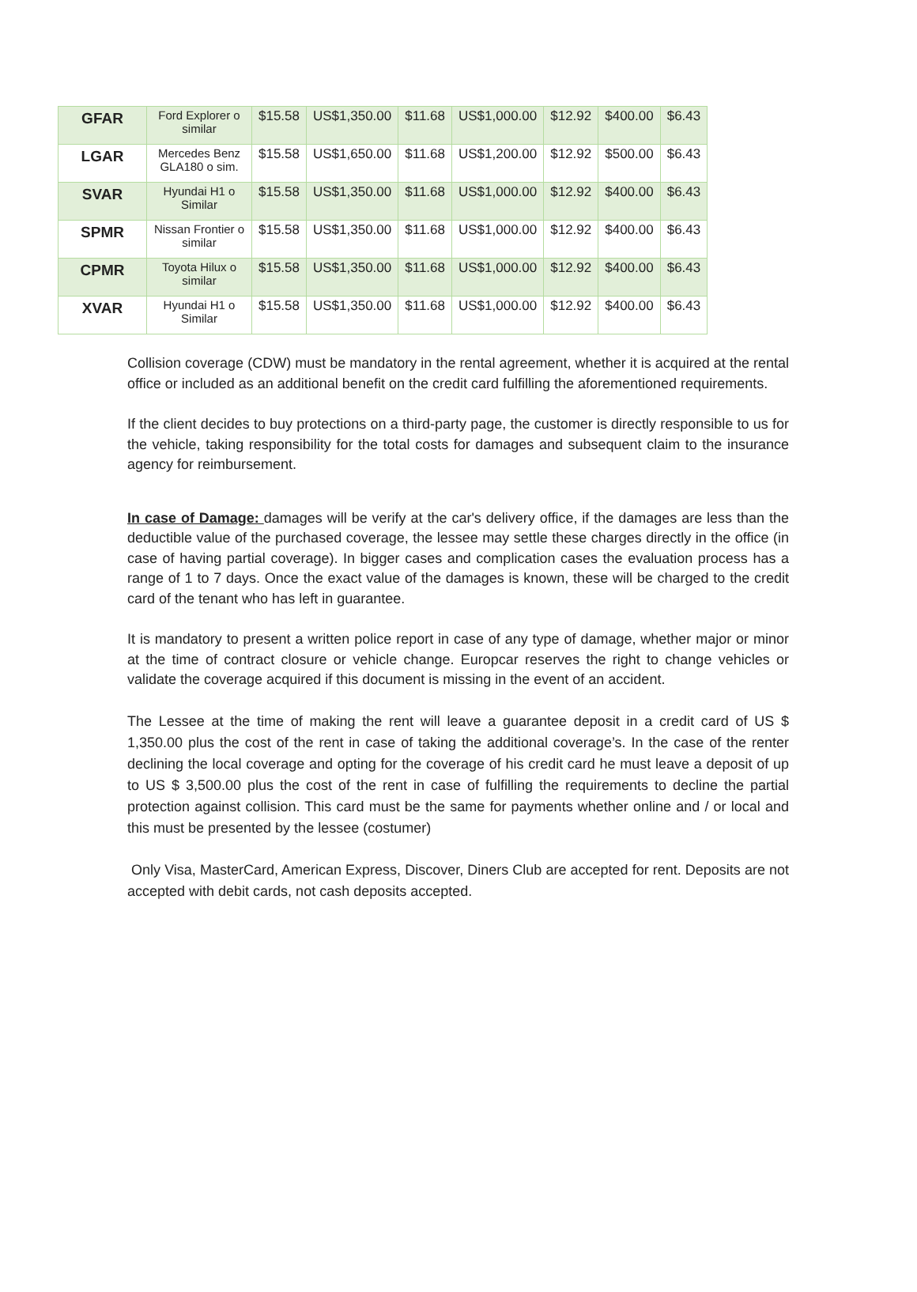| GFAR | Ford Explorer o similar | $15.58 | US$1,350.00 | $11.68 | US$1,000.00 | $12.92 | $400.00 | $6.43 |
| LGAR | Mercedes Benz GLA180 o sim. | $15.58 | US$1,650.00 | $11.68 | US$1,200.00 | $12.92 | $500.00 | $6.43 |
| SVAR | Hyundai H1 o Similar | $15.58 | US$1,350.00 | $11.68 | US$1,000.00 | $12.92 | $400.00 | $6.43 |
| SPMR | Nissan Frontier o similar | $15.58 | US$1,350.00 | $11.68 | US$1,000.00 | $12.92 | $400.00 | $6.43 |
| CPMR | Toyota Hilux o similar | $15.58 | US$1,350.00 | $11.68 | US$1,000.00 | $12.92 | $400.00 | $6.43 |
| XVAR | Hyundai H1 o Similar | $15.58 | US$1,350.00 | $11.68 | US$1,000.00 | $12.92 | $400.00 | $6.43 |
Collision coverage (CDW) must be mandatory in the rental agreement, whether it is acquired at the rental office or included as an additional benefit on the credit card fulfilling the aforementioned requirements.
If the client decides to buy protections on a third-party page, the customer is directly responsible to us for the vehicle, taking responsibility for the total costs for damages and subsequent claim to the insurance agency for reimbursement.
In case of Damage: damages will be verify at the car's delivery office, if the damages are less than the deductible value of the purchased coverage, the lessee may settle these charges directly in the office (in case of having partial coverage). In bigger cases and complication cases the evaluation process has a range of 1 to 7 days. Once the exact value of the damages is known, these will be charged to the credit card of the tenant who has left in guarantee.
It is mandatory to present a written police report in case of any type of damage, whether major or minor at the time of contract closure or vehicle change. Europcar reserves the right to change vehicles or validate the coverage acquired if this document is missing in the event of an accident.
The Lessee at the time of making the rent will leave a guarantee deposit in a credit card of US $ 1,350.00 plus the cost of the rent in case of taking the additional coverage’s. In the case of the renter declining the local coverage and opting for the coverage of his credit card he must leave a deposit of up to US $ 3,500.00 plus the cost of the rent in case of fulfilling the requirements to decline the partial protection against collision. This card must be the same for payments whether online and / or local and this must be presented by the lessee (costumer)
Only Visa, MasterCard, American Express, Discover, Diners Club are accepted for rent. Deposits are not accepted with debit cards, not cash deposits accepted.